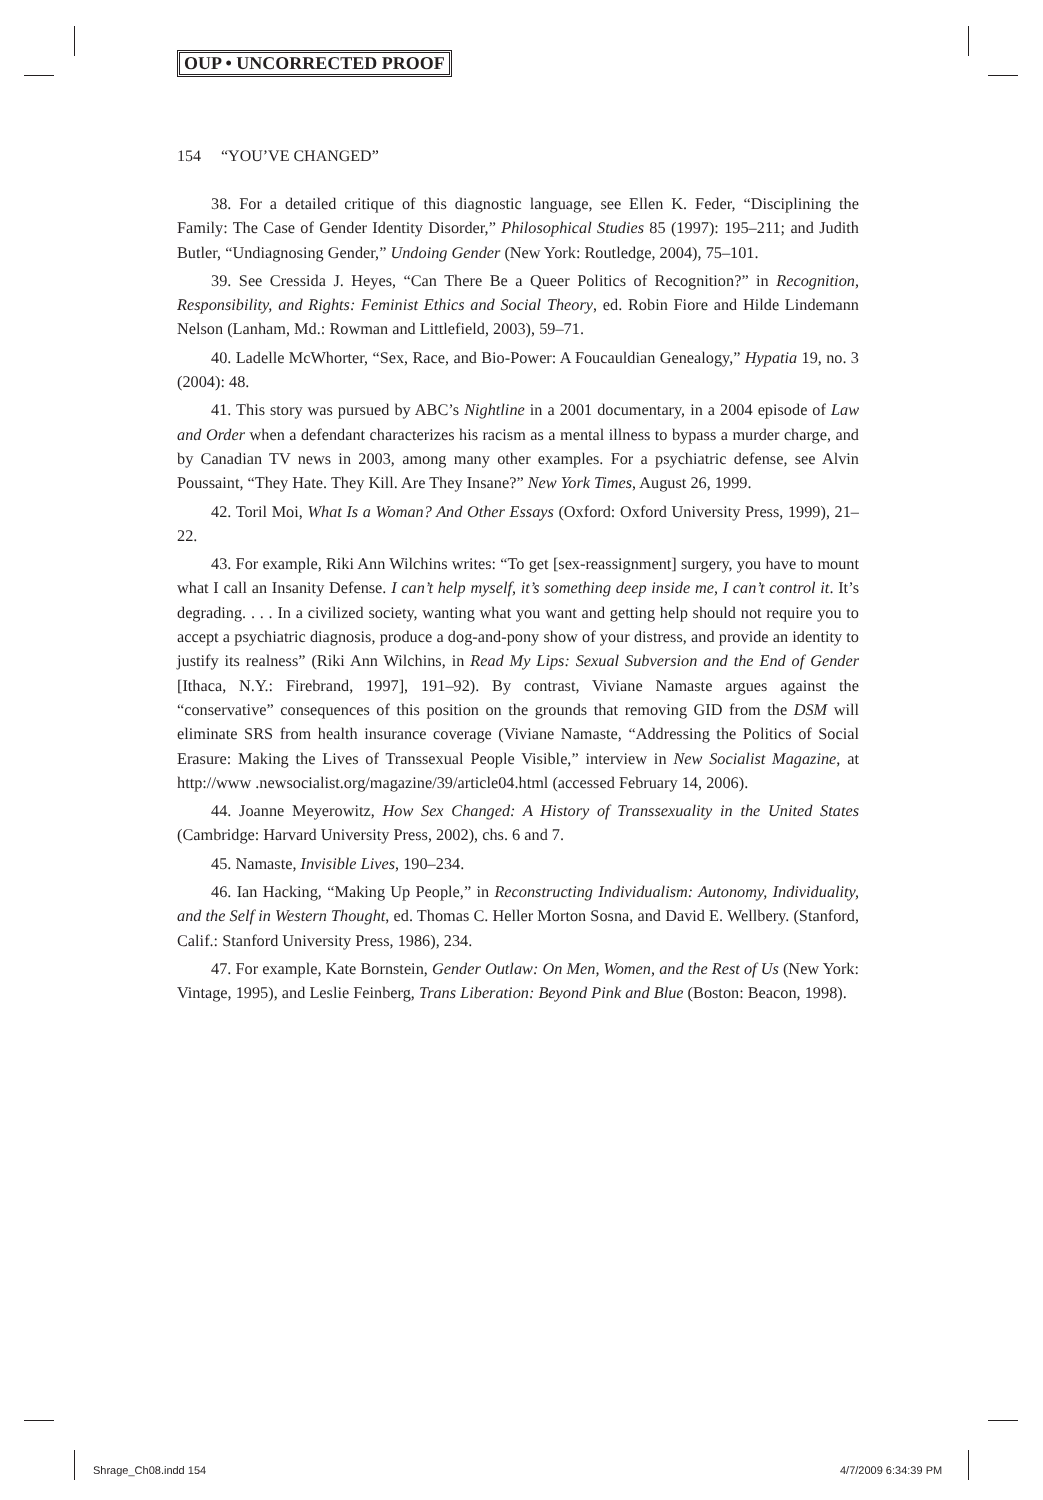OUP • UNCORRECTED PROOF
154 “YOU’VE CHANGED”
38. For a detailed critique of this diagnostic language, see Ellen K. Feder, “Disciplining the Family: The Case of Gender Identity Disorder,” Philosophical Studies 85 (1997): 195–211; and Judith Butler, “Undiagnosing Gender,” Undoing Gender (New York: Routledge, 2004), 75–101.
39. See Cressida J. Heyes, “Can There Be a Queer Politics of Recognition?” in Recognition, Responsibility, and Rights: Feminist Ethics and Social Theory, ed. Robin Fiore and Hilde Lindemann Nelson (Lanham, Md.: Rowman and Littlefield, 2003), 59–71.
40. Ladelle McWhorter, “Sex, Race, and Bio-Power: A Foucauldian Genealogy,” Hypatia 19, no. 3 (2004): 48.
41. This story was pursued by ABC’s Nightline in a 2001 documentary, in a 2004 episode of Law and Order when a defendant characterizes his racism as a mental illness to bypass a murder charge, and by Canadian TV news in 2003, among many other examples. For a psychiatric defense, see Alvin Poussaint, “They Hate. They Kill. Are They Insane?” New York Times, August 26, 1999.
42. Toril Moi, What Is a Woman? And Other Essays (Oxford: Oxford University Press, 1999), 21–22.
43. For example, Riki Ann Wilchins writes: “To get [sex-reassignment] surgery, you have to mount what I call an Insanity Defense. I can’t help myself, it’s something deep inside me, I can’t control it. It’s degrading. . . . In a civilized society, wanting what you want and getting help should not require you to accept a psychiatric diagnosis, produce a dog-and-pony show of your distress, and provide an identity to justify its realness” (Riki Ann Wilchins, in Read My Lips: Sexual Subversion and the End of Gender [Ithaca, N.Y.: Firebrand, 1997], 191–92). By contrast, Viviane Namaste argues against the “conservative” consequences of this position on the grounds that removing GID from the DSM will eliminate SRS from health insurance coverage (Viviane Namaste, “Addressing the Politics of Social Erasure: Making the Lives of Transsexual People Visible,” interview in New Socialist Magazine, at http://www .newsocialist.org/magazine/39/article04.html (accessed February 14, 2006).
44. Joanne Meyerowitz, How Sex Changed: A History of Transsexuality in the United States (Cambridge: Harvard University Press, 2002), chs. 6 and 7.
45. Namaste, Invisible Lives, 190–234.
46. Ian Hacking, “Making Up People,” in Reconstructing Individualism: Autonomy, Individuality, and the Self in Western Thought, ed. Thomas C. Heller Morton Sosna, and David E. Wellbery. (Stanford, Calif.: Stanford University Press, 1986), 234.
47. For example, Kate Bornstein, Gender Outlaw: On Men, Women, and the Rest of Us (New York: Vintage, 1995), and Leslie Feinberg, Trans Liberation: Beyond Pink and Blue (Boston: Beacon, 1998).
Shrage_Ch08.indd 154 4/7/2009 6:34:39 PM